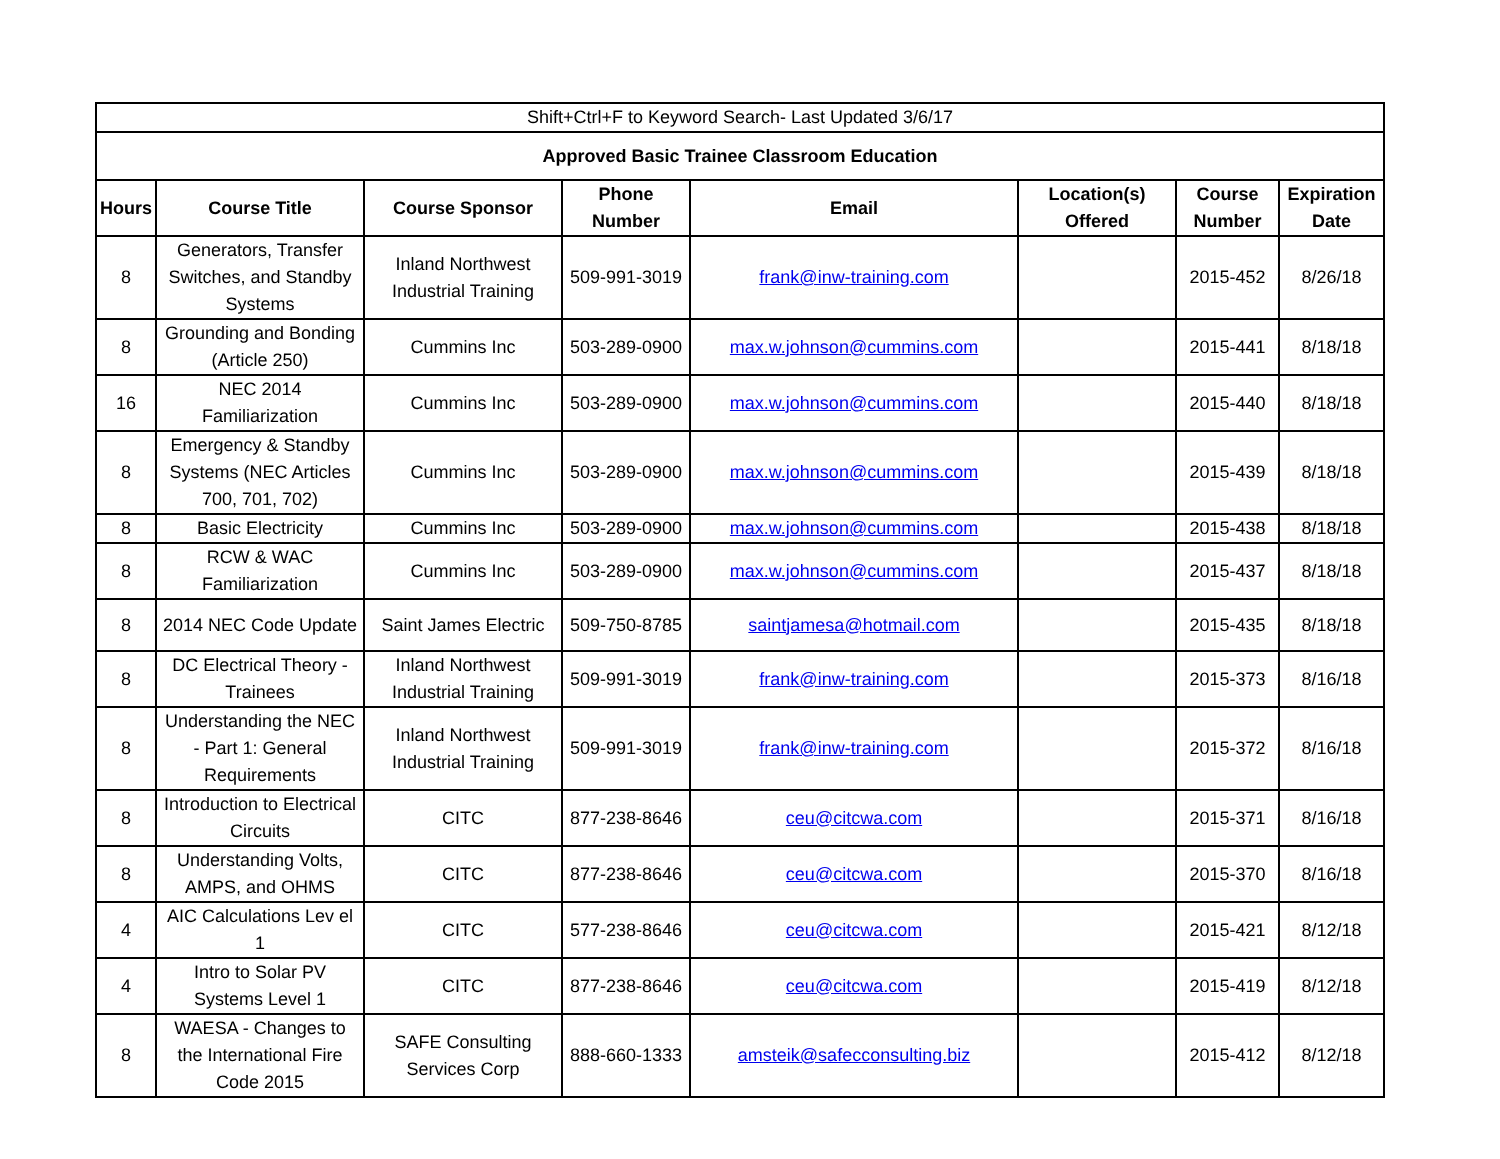| Shift+Ctrl+F to Keyword Search- Last Updated 3/6/17 | | | | | | | |
| Approved Basic Trainee Classroom Education | | | | | | | |
| Hours | Course Title | Course Sponsor | Phone Number | Email | Location(s) Offered | Course Number | Expiration Date |
| 8 | Generators, Transfer Switches, and Standby Systems | Inland Northwest Industrial Training | 509-991-3019 | frank@inw-training.com | | 2015-452 | 8/26/18 |
| 8 | Grounding and Bonding (Article 250) | Cummins Inc | 503-289-0900 | max.w.johnson@cummins.com | | 2015-441 | 8/18/18 |
| 16 | NEC 2014 Familiarization | Cummins Inc | 503-289-0900 | max.w.johnson@cummins.com | | 2015-440 | 8/18/18 |
| 8 | Emergency & Standby Systems (NEC Articles 700, 701, 702) | Cummins Inc | 503-289-0900 | max.w.johnson@cummins.com | | 2015-439 | 8/18/18 |
| 8 | Basic Electricity | Cummins Inc | 503-289-0900 | max.w.johnson@cummins.com | | 2015-438 | 8/18/18 |
| 8 | RCW & WAC Familiarization | Cummins Inc | 503-289-0900 | max.w.johnson@cummins.com | | 2015-437 | 8/18/18 |
| 8 | 2014 NEC Code Update | Saint James Electric | 509-750-8785 | saintjamesa@hotmail.com | | 2015-435 | 8/18/18 |
| 8 | DC Electrical Theory - Trainees | Inland Northwest Industrial Training | 509-991-3019 | frank@inw-training.com | | 2015-373 | 8/16/18 |
| 8 | Understanding the NEC - Part 1: General Requirements | Inland Northwest Industrial Training | 509-991-3019 | frank@inw-training.com | | 2015-372 | 8/16/18 |
| 8 | Introduction to Electrical Circuits | CITC | 877-238-8646 | ceu@citcwa.com | | 2015-371 | 8/16/18 |
| 8 | Understanding Volts, AMPS, and OHMS | CITC | 877-238-8646 | ceu@citcwa.com | | 2015-370 | 8/16/18 |
| 4 | AIC Calculations Lev el 1 | CITC | 577-238-8646 | ceu@citcwa.com | | 2015-421 | 8/12/18 |
| 4 | Intro to Solar PV Systems Level 1 | CITC | 877-238-8646 | ceu@citcwa.com | | 2015-419 | 8/12/18 |
| 8 | WAESA - Changes to the International Fire Code 2015 | SAFE Consulting Services Corp | 888-660-1333 | amsteik@safecconsulting.biz | | 2015-412 | 8/12/18 |